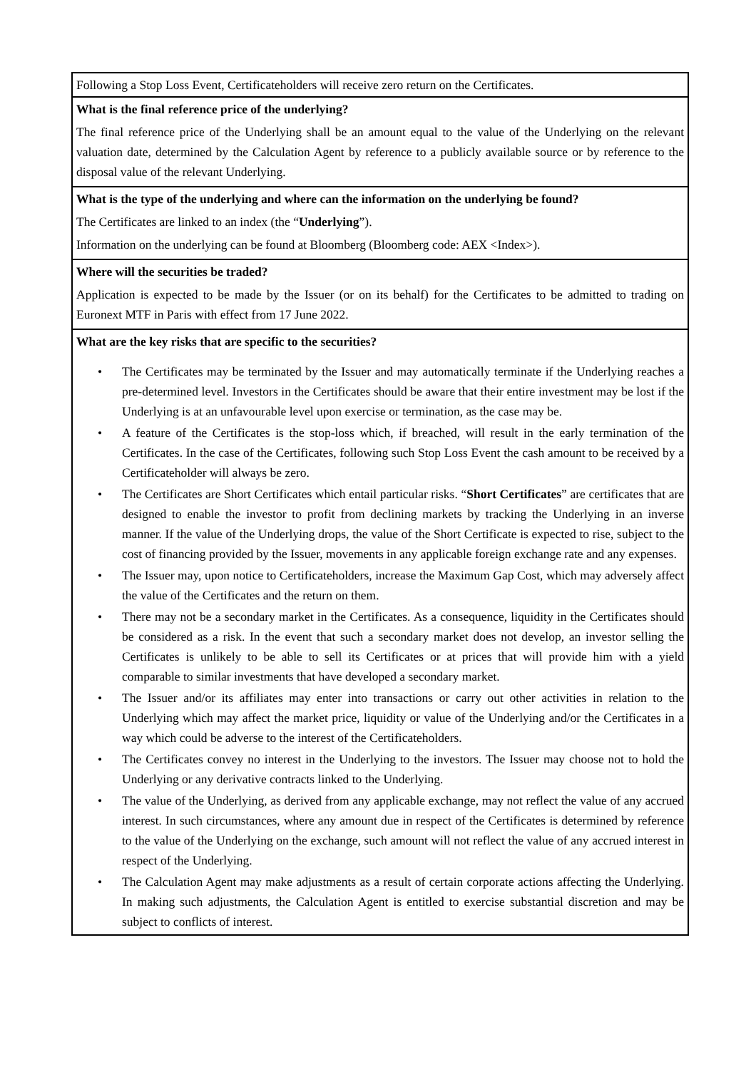| Following a Stop Loss Event, Certificateholders will receive zero return on the Certificates. |
| What is the final reference price of the underlying? The final reference price of the Underlying shall be an amount equal to the value of the Underlying on the relevant valuation date, determined by the Calculation Agent by reference to a publicly available source or by reference to the disposal value of the relevant Underlying. |
| What is the type of the underlying and where can the information on the underlying be found? The Certificates are linked to an index (the “ Underlying ”). Information on the underlying can be found at Bloomberg (Bloomberg code: AEX <Index>). |
| Where will the securities be traded? Application is expected to be made by the Issuer (or on its behalf) for the Certificates to be admitted to trading on Euronext MTF in Paris with effect from 17 June 2022. |
| What are the key risks that are specific to the securities? • The Certificates may be terminated by the Issuer and may automatically terminate if the Underlying reaches a pre-determined level. Investors in the Certificates should be aware that their entire investment may be lost if the Underlying is at an unfavourable level upon exercise or termination, as the case may be. • A feature of the Certificates is the stop-loss which, if breached, will result in the early termination of the Certificates. In the case of the Certificates, following such Stop Loss Event the cash amount to be received by a Certificateholder will always be zero. • The Certificates are Short Certificates which entail particular risks. “ Short Certificates ” are certificates that are designed to enable the investor to profit from declining markets by tracking the Underlying in an inverse manner. If the value of the Underlying drops, the value of the Short Certificate is expected to rise, subject to the cost of financing provided by the Issuer, movements in any applicable foreign exchange rate and any expenses. • The Issuer may, upon notice to Certificateholders, increase the Maximum Gap Cost, which may adversely affect the value of the Certificates and the return on them. • There may not be a secondary market in the Certificates. As a consequence, liquidity in the Certificates should be considered as a risk. In the event that such a secondary market does not develop, an investor selling the Certificates is unlikely to be able to sell its Certificates or at prices that will provide him with a yield comparable to similar investments that have developed a secondary market. • The Issuer and/or its affiliates may enter into transactions or carry out other activities in relation to the Underlying which may affect the market price, liquidity or value of the Underlying and/or the Certificates in a way which could be adverse to the interest of the Certificateholders. • The Certificates convey no interest in the Underlying to the investors. The Issuer may choose not to hold the Underlying or any derivative contracts linked to the Underlying. • The value of the Underlying, as derived from any applicable exchange, may not reflect the value of any accrued interest. In such circumstances, where any amount due in respect of the Certificates is determined by reference to the value of the Underlying on the exchange, such amount will not reflect the value of any accrued interest in respect of the Underlying. • The Calculation Agent may make adjustments as a result of certain corporate actions affecting the Underlying. In making such adjustments, the Calculation Agent is entitled to exercise substantial discretion and may be subject to conflicts of interest. |